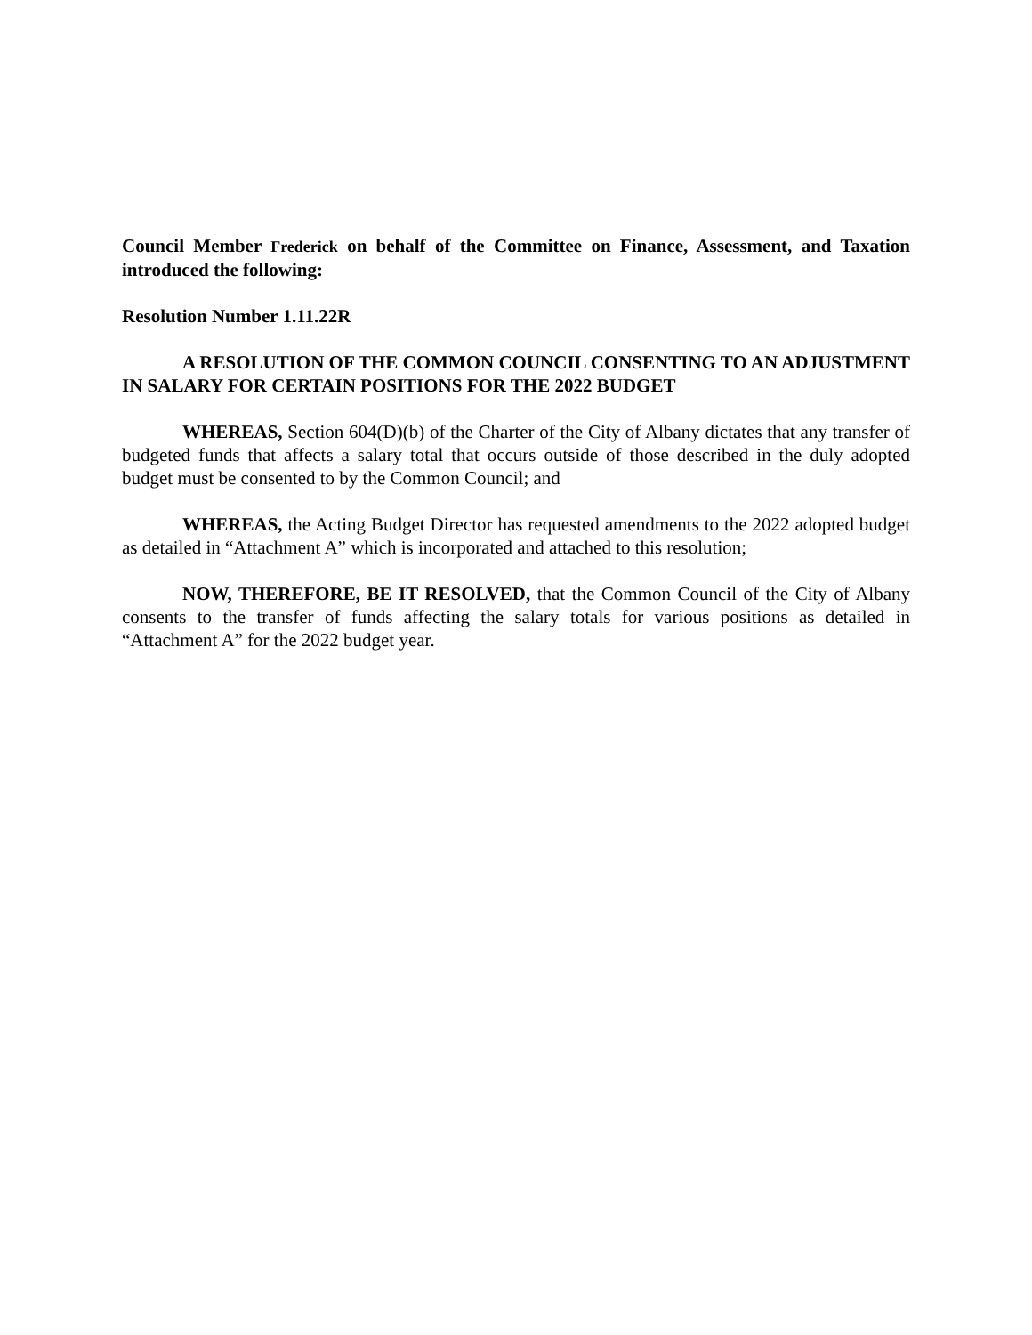Council Member Frederick on behalf of the Committee on Finance, Assessment, and Taxation introduced the following:
Resolution Number 1.11.22R
A RESOLUTION OF THE COMMON COUNCIL CONSENTING TO AN ADJUSTMENT IN SALARY FOR CERTAIN POSITIONS FOR THE 2022 BUDGET
WHEREAS, Section 604(D)(b) of the Charter of the City of Albany dictates that any transfer of budgeted funds that affects a salary total that occurs outside of those described in the duly adopted budget must be consented to by the Common Council; and
WHEREAS, the Acting Budget Director has requested amendments to the 2022 adopted budget as detailed in “Attachment A” which is incorporated and attached to this resolution;
NOW, THEREFORE, BE IT RESOLVED, that the Common Council of the City of Albany consents to the transfer of funds affecting the salary totals for various positions as detailed in “Attachment A” for the 2022 budget year.